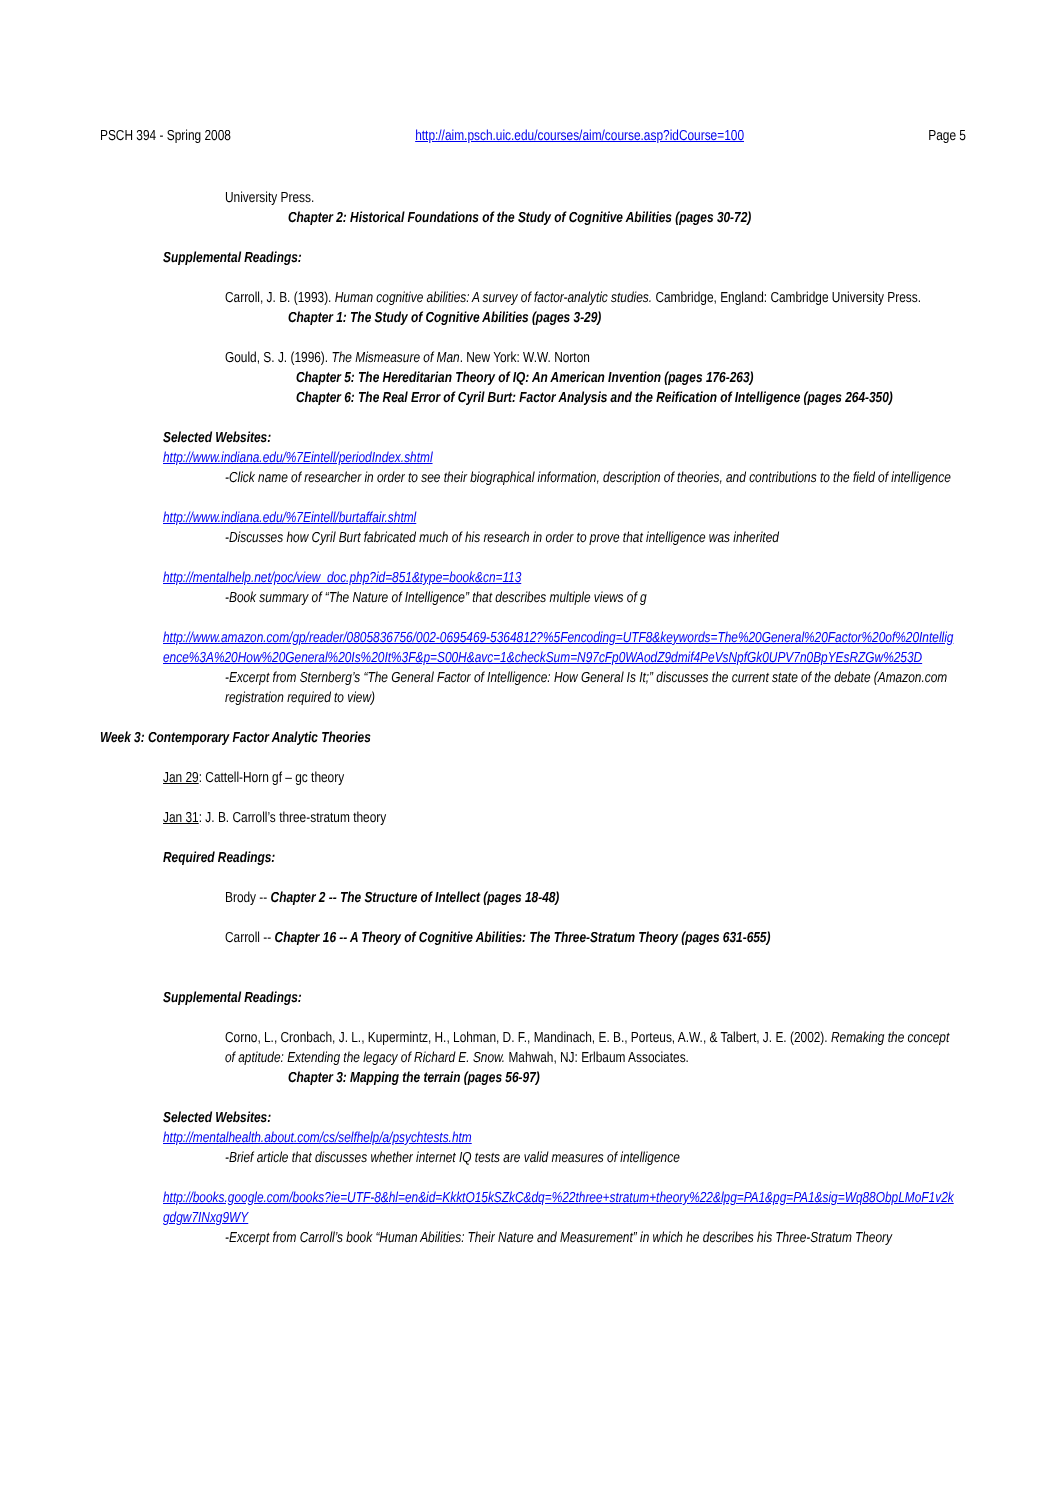PSCH 394 - Spring 2008 http://aim.psch.uic.edu/courses/aim/course.asp?idCourse=100 Page 5
University Press.
Chapter 2: Historical Foundations of the Study of Cognitive Abilities (pages 30-72)
Supplemental Readings:
Carroll, J. B. (1993). Human cognitive abilities: A survey of factor-analytic studies. Cambridge, England: Cambridge University Press.
Chapter 1: The Study of Cognitive Abilities (pages 3-29)
Gould, S. J. (1996). The Mismeasure of Man. New York: W.W. Norton
Chapter 5: The Hereditarian Theory of IQ: An American Invention (pages 176-263)
Chapter 6: The Real Error of Cyril Burt: Factor Analysis and the Reification of Intelligence (pages 264-350)
Selected Websites:
http://www.indiana.edu/%7Eintell/periodIndex.shtml
-Click name of researcher in order to see their biographical information, description of theories, and contributions to the field of intelligence
http://www.indiana.edu/%7Eintell/burtaffair.shtml
-Discusses how Cyril Burt fabricated much of his research in order to prove that intelligence was inherited
http://mentalhelp.net/poc/view_doc.php?id=851&type=book&cn=113
-Book summary of “The Nature of Intelligence” that describes multiple views of g
http://www.amazon.com/gp/reader/0805836756/002-0695469-5364812?%5Fencoding=UTF8&keywords=The%20General%20Factor%20of%20Intelligence%3A%20How%20General%20Is%20It%3F&p=S00H&avc=1&checkSum=N97cFp0WAodZ9dmif4PeVsNpfGk0UPV7n0BpYEsRZGw%253D
-Excerpt from Sternberg’s “The General Factor of Intelligence: How General Is It;” discusses the current state of the debate (Amazon.com registration required to view)
Week 3: Contemporary Factor Analytic Theories
Jan 29: Cattell-Horn gf – gc theory
Jan 31: J. B. Carroll’s three-stratum theory
Required Readings:
Brody -- Chapter 2 -- The Structure of Intellect (pages 18-48)
Carroll -- Chapter 16 -- A Theory of Cognitive Abilities: The Three-Stratum Theory (pages 631-655)
Supplemental Readings:
Corno, L., Cronbach, J. L., Kupermintz, H., Lohman, D. F., Mandinach, E. B., Porteus, A.W., & Talbert, J. E. (2002). Remaking the concept of aptitude: Extending the legacy of Richard E. Snow. Mahwah, NJ: Erlbaum Associates.
Chapter 3: Mapping the terrain (pages 56-97)
Selected Websites:
http://mentalhealth.about.com/cs/selfhelp/a/psychtests.htm
-Brief article that discusses whether internet IQ tests are valid measures of intelligence
http://books.google.com/books?ie=UTF-8&hl=en&id=KkktO15kSZkC&dq=%22three+stratum+theory%22&lpg=PA1&pg=PA1&sig=Wq88ObpLMoF1v2kgdgw7INxg9WY
-Excerpt from Carroll’s book “Human Abilities: Their Nature and Measurement” in which he describes his Three-Stratum Theory